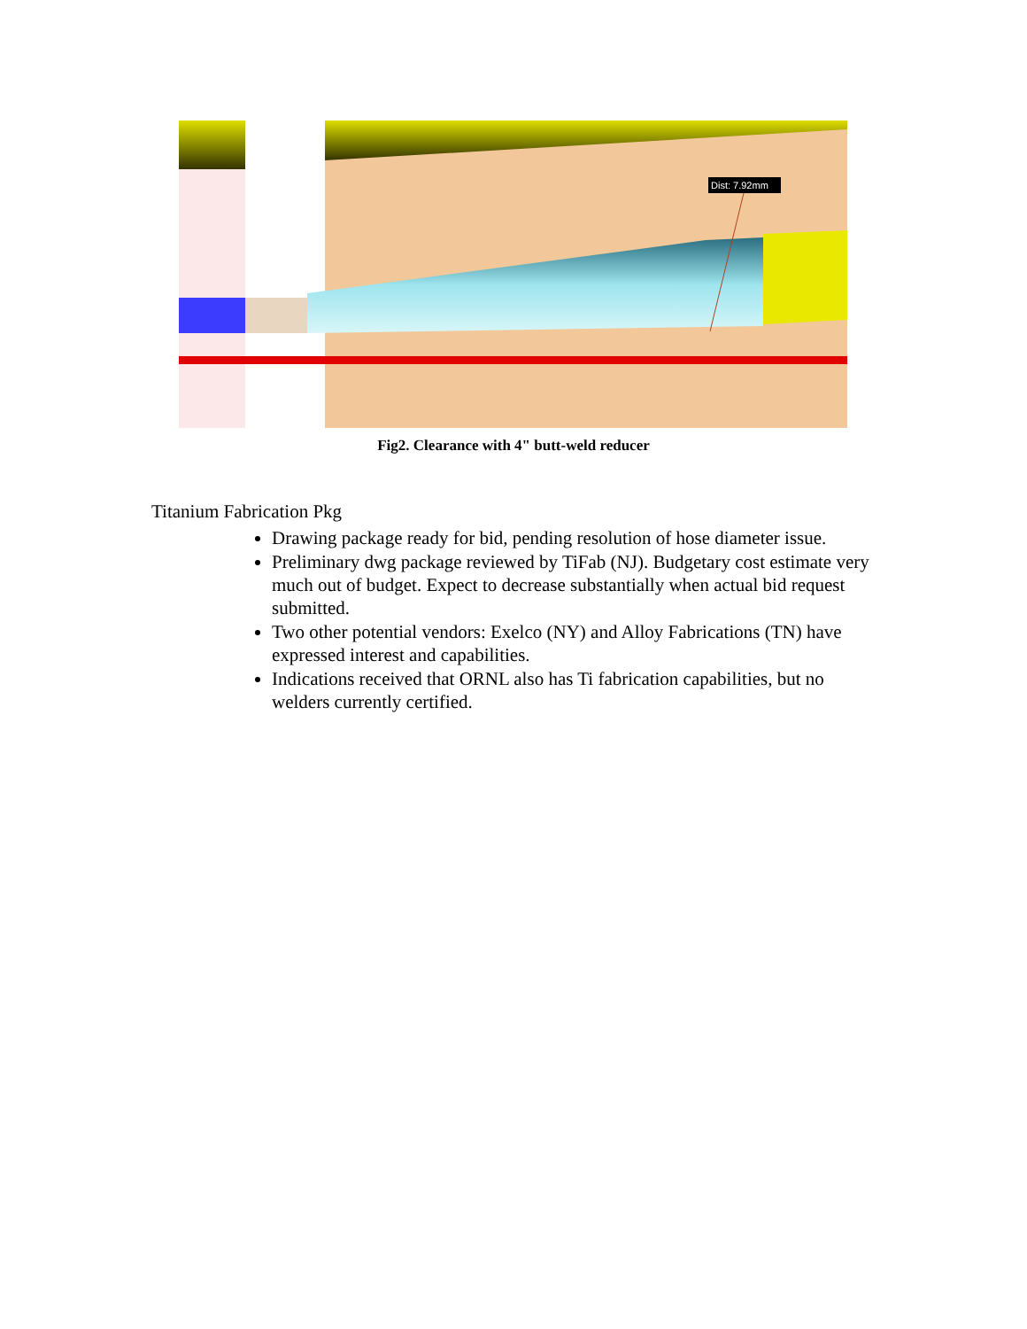Dist: 7.92mm
Fig2. Clearance with 4" butt-weld reducer
Titanium Fabrication Pkg
Drawing package ready for bid, pending resolution of hose diameter issue.
Preliminary dwg package reviewed by TiFab (NJ). Budgetary cost estimate very much out of budget. Expect to decrease substantially when actual bid request submitted.
Two other potential vendors: Exelco (NY) and Alloy Fabrications (TN) have expressed interest and capabilities.
Indications received that ORNL also has Ti fabrication capabilities, but no welders currently certified.